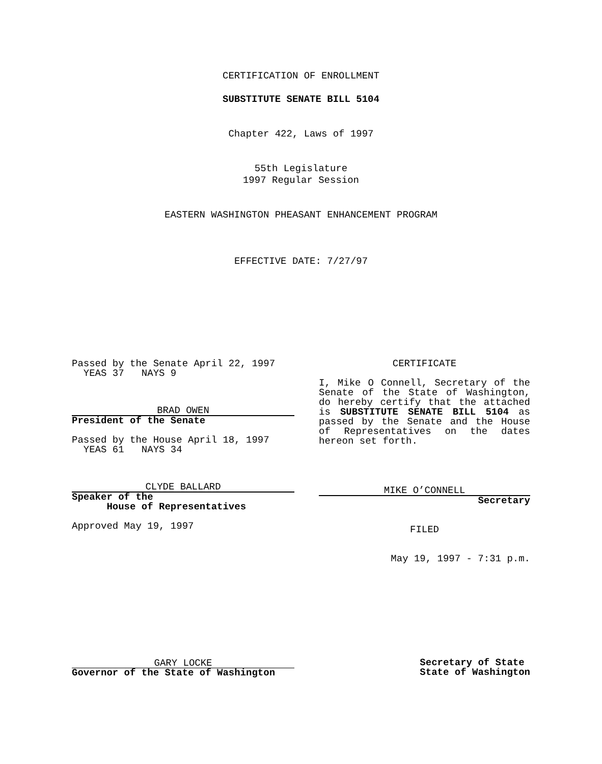CERTIFICATION OF ENROLLMENT
SUBSTITUTE SENATE BILL 5104
Chapter 422, Laws of 1997
55th Legislature
1997 Regular Session
EASTERN WASHINGTON PHEASANT ENHANCEMENT PROGRAM
EFFECTIVE DATE: 7/27/97
Passed by the Senate April 22, 1997
YEAS 37 NAYS 9
BRAD OWEN
President of the Senate
Passed by the House April 18, 1997
YEAS 61 NAYS 34
CLYDE BALLARD
Speaker of the
House of Representatives
Approved May 19, 1997
CERTIFICATE
I, Mike O Connell, Secretary of the Senate of the State of Washington, do hereby certify that the attached is SUBSTITUTE SENATE BILL 5104 as passed by the Senate and the House of Representatives on the dates hereon set forth.
MIKE O’CONNELL
Secretary
FILED
May 19, 1997 - 7:31 p.m.
GARY LOCKE
Governor of the State of Washington
Secretary of State
State of Washington